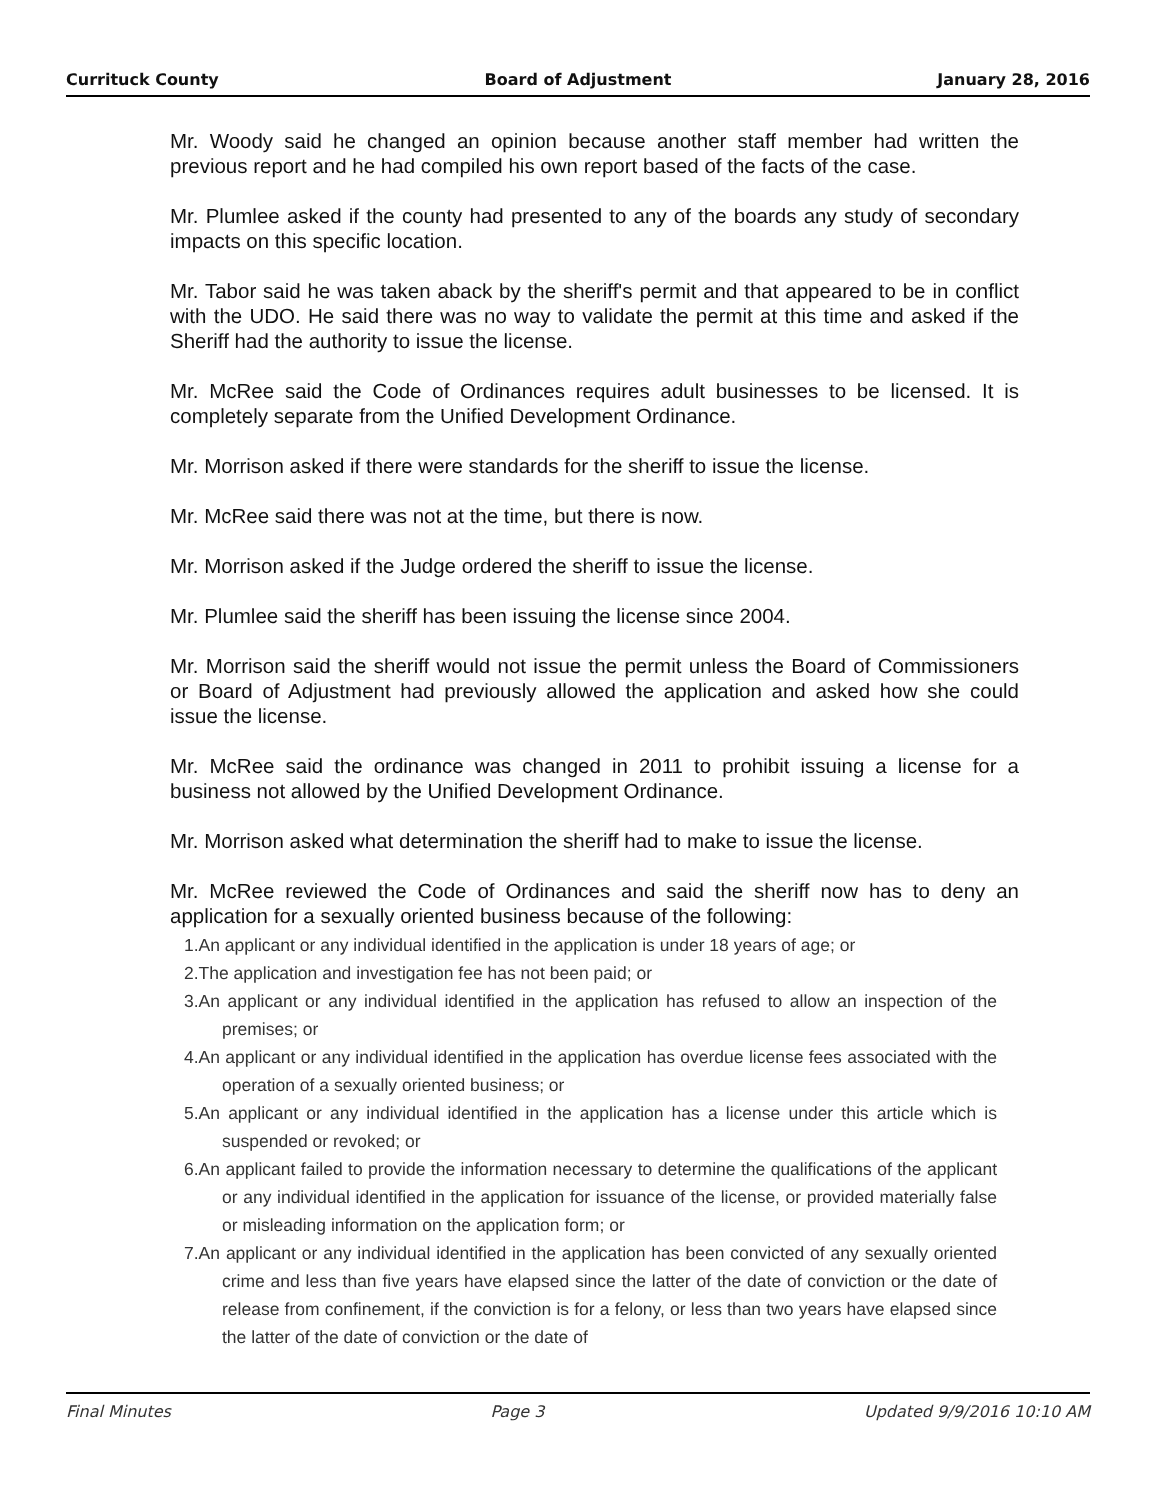Currituck County Board of Adjustment January 28, 2016
Mr. Woody said he changed an opinion because another staff member had written the previous report and he had compiled his own report based of the facts of the case.
Mr. Plumlee asked if the county had presented to any of the boards any study of secondary impacts on this specific location.
Mr. Tabor said he was taken aback by the sheriff's permit and that appeared to be in conflict with the UDO. He said there was no way to validate the permit at this time and asked if the Sheriff had the authority to issue the license.
Mr. McRee said the Code of Ordinances requires adult businesses to be licensed. It is completely separate from the Unified Development Ordinance.
Mr. Morrison asked if there were standards for the sheriff to issue the license.
Mr. McRee said there was not at the time, but there is now.
Mr. Morrison asked if the Judge ordered the sheriff to issue the license.
Mr. Plumlee said the sheriff has been issuing the license since 2004.
Mr. Morrison said the sheriff would not issue the permit unless the Board of Commissioners or Board of Adjustment had previously allowed the application and asked how she could issue the license.
Mr. McRee said the ordinance was changed in 2011 to prohibit issuing a license for a business not allowed by the Unified Development Ordinance.
Mr. Morrison asked what determination the sheriff had to make to issue the license.
Mr. McRee reviewed the Code of Ordinances and said the sheriff now has to deny an application for a sexually oriented business because of the following:
1.An applicant or any individual identified in the application is under 18 years of age; or
2.The application and investigation fee has not been paid; or
3.An applicant or any individual identified in the application has refused to allow an inspection of the premises; or
4.An applicant or any individual identified in the application has overdue license fees associated with the operation of a sexually oriented business; or
5.An applicant or any individual identified in the application has a license under this article which is suspended or revoked; or
6.An applicant failed to provide the information necessary to determine the qualifications of the applicant or any individual identified in the application for issuance of the license, or provided materially false or misleading information on the application form; or
7.An applicant or any individual identified in the application has been convicted of any sexually oriented crime and less than five years have elapsed since the latter of the date of conviction or the date of release from confinement, if the conviction is for a felony, or less than two years have elapsed since the latter of the date of conviction or the date of
Final Minutes Page 3 Updated 9/9/2016 10:10 AM